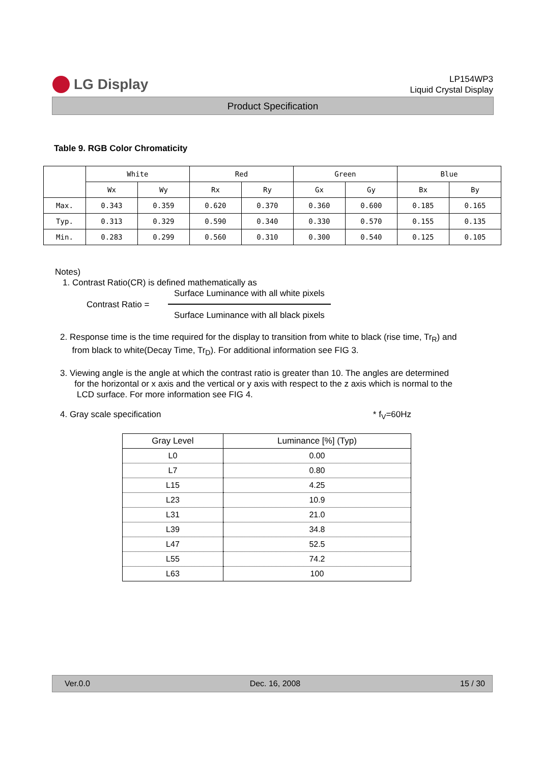LG Display
LP154WP3
Liquid Crystal Display
Product Specification
Table 9. RGB Color Chromaticity
| | White | | Red | | Green | | Blue | |
| --- | --- | --- | --- | --- | --- | --- | --- | --- |
| | Wx | Wy | Rx | Ry | Gx | Gy | Bx | By |
| Max. | 0.343 | 0.359 | 0.620 | 0.370 | 0.360 | 0.600 | 0.185 | 0.165 |
| Typ. | 0.313 | 0.329 | 0.590 | 0.340 | 0.330 | 0.570 | 0.155 | 0.135 |
| Min. | 0.283 | 0.299 | 0.560 | 0.310 | 0.300 | 0.540 | 0.125 | 0.105 |
Notes)
1. Contrast Ratio(CR) is defined mathematically as
Contrast Ratio =
Surface Luminance with all white pixels
Surface Luminance with all black pixels
2. Response time is the time required for the display to transition from white to black (rise time, Tr<sub>R</sub>) and
from black to white(Decay Time, Tr<sub>D</sub>). For additional information see FIG 3.
3. Viewing angle is the angle at which the contrast ratio is greater than 10. The angles are determined
for the horizontal or x axis and the vertical or y axis with respect to the z axis which is normal to the
LCD surface. For more information see FIG 4.
4. Gray scale specification * f<sub>V</sub>=60Hz
| Gray Level | Luminance [%] (Typ) |
| --- | --- |
| L0 | 0.00 |
| L7 | 0.80 |
| L15 | 4.25 |
| L23 | 10.9 |
| L31 | 21.0 |
| L39 | 34.8 |
| L47 | 52.5 |
| L55 | 74.2 |
| L63 | 100 |
Ver.0.0 Dec. 16, 2008 15 / 30